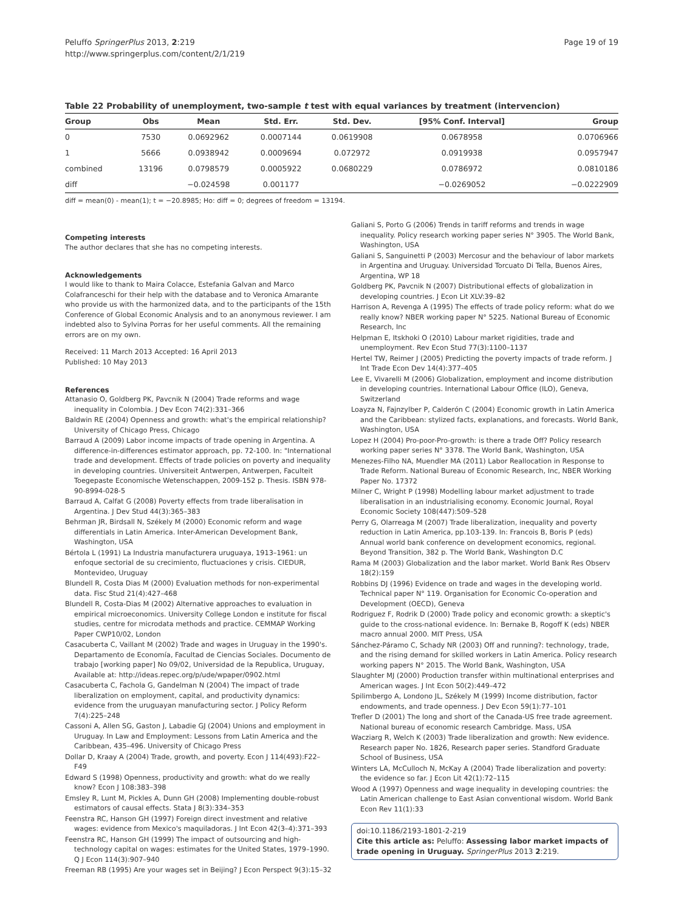Peluffo SpringerPlus 2013, 2:219
http://www.springerplus.com/content/2/1/219
Page 19 of 19
Table 22 Probability of unemployment, two-sample t test with equal variances by treatment (intervencion)
| Group | Obs | Mean | Std. Err. | Std. Dev. | [95% Conf. Interval] | Group |
| --- | --- | --- | --- | --- | --- | --- |
| 0 | 7530 | 0.0692962 | 0.0007144 | 0.0619908 | 0.0678958 | 0.0706966 |
| 1 | 5666 | 0.0938942 | 0.0009694 | 0.072972 | 0.0919938 | 0.0957947 |
| combined | 13196 | 0.0798579 | 0.0005922 | 0.0680229 | 0.0786972 | 0.0810186 |
| diff | | −0.024598 | 0.001177 | | −0.0269052 | −0.0222909 |
diff = mean(0) - mean(1); t = −20.8985; Ho: diff = 0; degrees of freedom = 13194.
Competing interests
The author declares that she has no competing interests.
Acknowledgements
I would like to thank to Maira Colacce, Estefania Galvan and Marco Colafranceschi for their help with the database and to Veronica Amarante who provide us with the harmonized data, and to the participants of the 15th Conference of Global Economic Analysis and to an anonymous reviewer. I am indebted also to Sylvina Porras for her useful comments. All the remaining errors are on my own.
Received: 11 March 2013 Accepted: 16 April 2013
Published: 10 May 2013
References
Attanasio O, Goldberg PK, Pavcnik N (2004) Trade reforms and wage inequality in Colombia. J Dev Econ 74(2):331–366
Baldwin RE (2004) Openness and growth: what's the empirical relationship? University of Chicago Press, Chicago
Barraud A (2009) Labor income impacts of trade opening in Argentina. A difference-in-differences estimator approach, pp. 72-100. In: "International trade and development. Effects of trade policies on poverty and inequality in developing countries. Universiteit Antwerpen, Antwerpen, Faculteit Toegepaste Economische Wetenschappen, 2009-152 p. Thesis. ISBN 978-90-8994-028-5
Barraud A, Calfat G (2008) Poverty effects from trade liberalisation in Argentina. J Dev Stud 44(3):365–383
Behrman JR, Birdsall N, Székely M (2000) Economic reform and wage differentials in Latin America. Inter-American Development Bank, Washington, USA
Bértola L (1991) La Industria manufacturera uruguaya, 1913–1961: un enfoque sectorial de su crecimiento, fluctuaciones y crisis. CIEDUR, Montevideo, Uruguay
Blundell R, Costa Dias M (2000) Evaluation methods for non-experimental data. Fisc Stud 21(4):427–468
Blundell R, Costa-Dias M (2002) Alternative approaches to evaluation in empirical microeconomics. University College London e institute for fiscal studies, centre for microdata methods and practice. CEMMAP Working Paper CWP10/02, London
Casacuberta C, Vaillant M (2002) Trade and wages in Uruguay in the 1990's. Departamento de Economía, Facultad de Ciencias Sociales. Documento de trabajo [working paper] No 09/02, Universidad de la Republica, Uruguay, Available at: http://ideas.repec.org/p/ude/wpaper/0902.html
Casacuberta C, Fachola G, Gandelman N (2004) The impact of trade liberalization on employment, capital, and productivity dynamics: evidence from the uruguayan manufacturing sector. J Policy Reform 7(4):225–248
Cassoni A, Allen SG, Gaston J, Labadie GJ (2004) Unions and employment in Uruguay. In Law and Employment: Lessons from Latin America and the Caribbean, 435–496. University of Chicago Press
Dollar D, Kraay A (2004) Trade, growth, and poverty. Econ J 114(493):F22–F49
Edward S (1998) Openness, productivity and growth: what do we really know? Econ J 108:383–398
Emsley R, Lunt M, Pickles A, Dunn GH (2008) Implementing double-robust estimators of causal effects. Stata J 8(3):334–353
Feenstra RC, Hanson GH (1997) Foreign direct investment and relative wages: evidence from Mexico's maquiladoras. J Int Econ 42(3–4):371–393
Feenstra RC, Hanson GH (1999) The impact of outsourcing and high-technology capital on wages: estimates for the United States, 1979–1990. Q J Econ 114(3):907–940
Freeman RB (1995) Are your wages set in Beijing? J Econ Perspect 9(3):15–32
Galiani S, Porto G (2006) Trends in tariff reforms and trends in wage inequality. Policy research working paper series N° 3905. The World Bank, Washington, USA
Galiani S, Sanguinetti P (2003) Mercosur and the behaviour of labor markets in Argentina and Uruguay. Universidad Torcuato Di Tella, Buenos Aires, Argentina, WP 18
Goldberg PK, Pavcnik N (2007) Distributional effects of globalization in developing countries. J Econ Lit XLV:39–82
Harrison A, Revenga A (1995) The effects of trade policy reform: what do we really know? NBER working paper N° 5225. National Bureau of Economic Research, Inc
Helpman E, Itskhoki O (2010) Labour market rigidities, trade and unemployment. Rev Econ Stud 77(3):1100–1137
Hertel TW, Reimer J (2005) Predicting the poverty impacts of trade reform. J Int Trade Econ Dev 14(4):377–405
Lee E, Vivarelli M (2006) Globalization, employment and income distribution in developing countries. International Labour Office (ILO), Geneva, Switzerland
Loayza N, Fajnzylber P, Calderón C (2004) Economic growth in Latin America and the Caribbean: stylized facts, explanations, and forecasts. World Bank, Washington, USA
Lopez H (2004) Pro-poor-Pro-growth: is there a trade Off? Policy research working paper series N° 3378. The World Bank, Washington, USA
Menezes-Filho NA, Muendler MA (2011) Labor Reallocation in Response to Trade Reform. National Bureau of Economic Research, Inc, NBER Working Paper No. 17372
Milner C, Wright P (1998) Modelling labour market adjustment to trade liberalisation in an industrialising economy. Economic Journal, Royal Economic Society 108(447):509–528
Perry G, Olarreaga M (2007) Trade liberalization, inequality and poverty reduction in Latin America, pp.103-139. In: Francois B, Boris P (eds) Annual world bank conference on development economics, regional. Beyond Transition, 382 p. The World Bank, Washington D.C
Rama M (2003) Globalization and the labor market. World Bank Res Observ 18(2):159
Robbins DJ (1996) Evidence on trade and wages in the developing world. Technical paper N° 119. Organisation for Economic Co-operation and Development (OECD), Geneva
Rodriguez F, Rodrik D (2000) Trade policy and economic growth: a skeptic's guide to the cross-national evidence. In: Bernake B, Rogoff K (eds) NBER macro annual 2000. MIT Press, USA
Sánchez-Páramo C, Schady NR (2003) Off and running?: technology, trade, and the rising demand for skilled workers in Latin America. Policy research working papers N° 2015. The World Bank, Washington, USA
Slaughter MJ (2000) Production transfer within multinational enterprises and American wages. J Int Econ 50(2):449–472
Spilimbergo A, Londono JL, Székely M (1999) Income distribution, factor endowments, and trade openness. J Dev Econ 59(1):77–101
Trefler D (2001) The long and short of the Canada-US free trade agreement. National bureau of economic research Cambridge. Mass, USA
Wacziarg R, Welch K (2003) Trade liberalization and growth: New evidence. Research paper No. 1826, Research paper series. Standford Graduate School of Business, USA
Winters LA, McCulloch N, McKay A (2004) Trade liberalization and poverty: the evidence so far. J Econ Lit 42(1):72–115
Wood A (1997) Openness and wage inequality in developing countries: the Latin American challenge to East Asian conventional wisdom. World Bank Econ Rev 11(1):33
doi:10.1186/2193-1801-2-219
Cite this article as: Peluffo: Assessing labor market impacts of trade opening in Uruguay. SpringerPlus 2013 2:219.